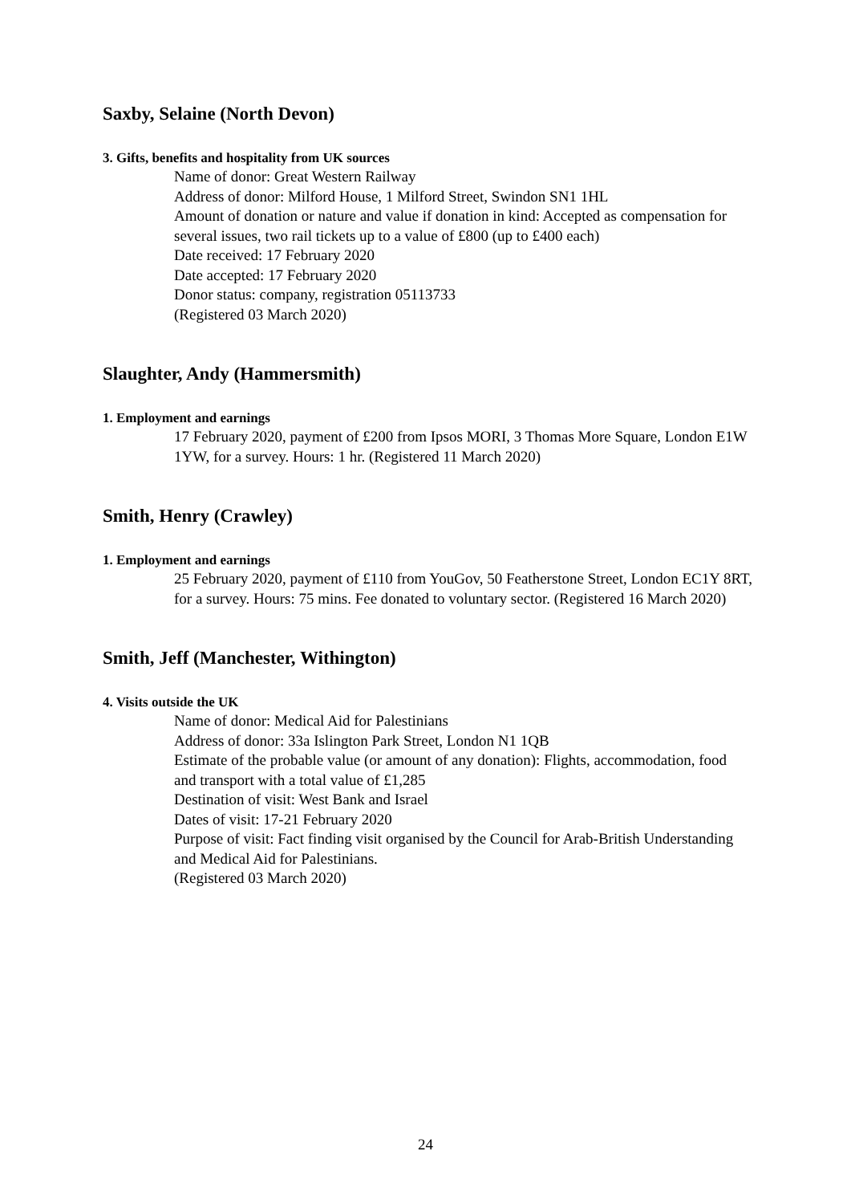Saxby, Selaine (North Devon)
3. Gifts, benefits and hospitality from UK sources
Name of donor: Great Western Railway
Address of donor: Milford House, 1 Milford Street, Swindon SN1 1HL
Amount of donation or nature and value if donation in kind: Accepted as compensation for several issues, two rail tickets up to a value of £800 (up to £400 each)
Date received: 17 February 2020
Date accepted: 17 February 2020
Donor status: company, registration 05113733
(Registered 03 March 2020)
Slaughter, Andy (Hammersmith)
1. Employment and earnings
17 February 2020, payment of £200 from Ipsos MORI, 3 Thomas More Square, London E1W 1YW, for a survey. Hours: 1 hr. (Registered 11 March 2020)
Smith, Henry (Crawley)
1. Employment and earnings
25 February 2020, payment of £110 from YouGov, 50 Featherstone Street, London EC1Y 8RT, for a survey. Hours: 75 mins. Fee donated to voluntary sector. (Registered 16 March 2020)
Smith, Jeff (Manchester, Withington)
4. Visits outside the UK
Name of donor: Medical Aid for Palestinians
Address of donor: 33a Islington Park Street, London N1 1QB
Estimate of the probable value (or amount of any donation): Flights, accommodation, food and transport with a total value of £1,285
Destination of visit: West Bank and Israel
Dates of visit: 17-21 February 2020
Purpose of visit: Fact finding visit organised by the Council for Arab-British Understanding and Medical Aid for Palestinians.
(Registered 03 March 2020)
24